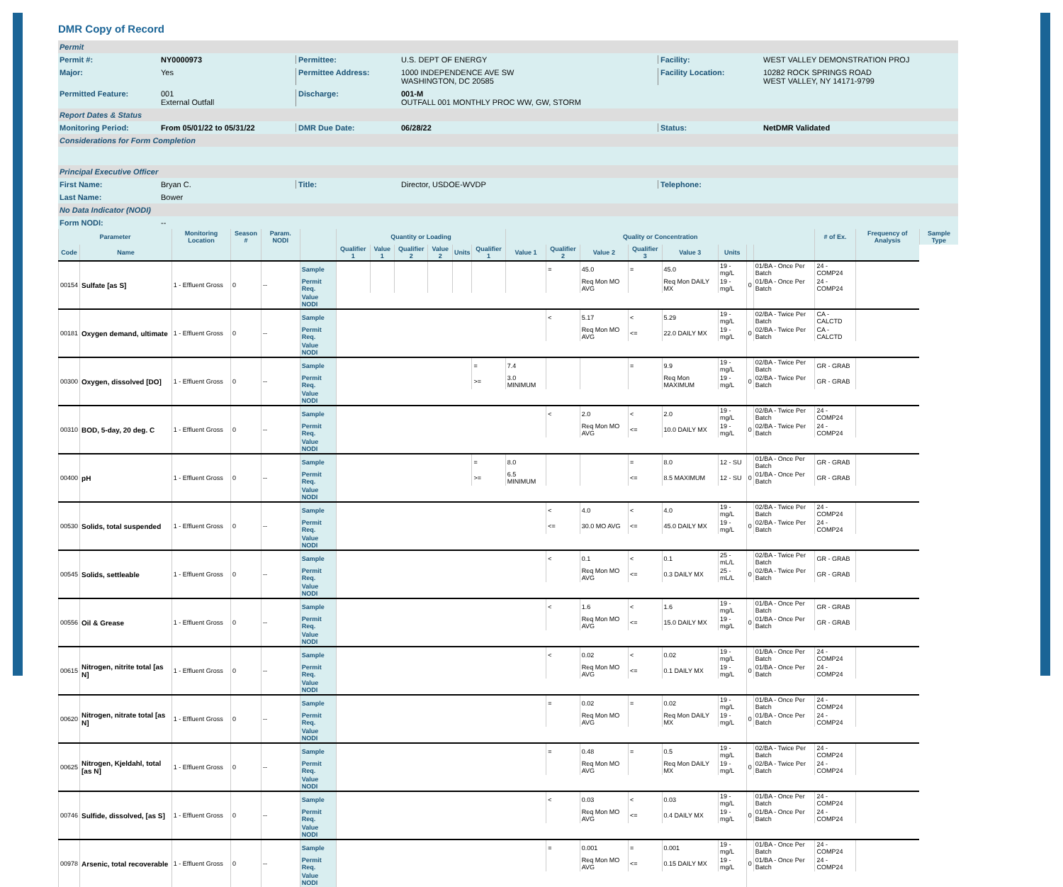DMR Copy of Record
Permit
Permit #: NY0000973 Permittee: U.S. DEPT OF ENERGY Facility: WEST VALLEY DEMONSTRATION PROJ
Major: Yes Permittee Address: 1000 INDEPENDENCE AVE SW
WASHINGTON, DC 20585
Facility Location: 10282 ROCK SPRINGS ROAD
WEST VALLEY, NY 14171-9799
Permitted Feature: 001
External Outfall
Discharge: 001-M
OUTFALL 001 MONTHLY PROC WW, GW, STORM
Report Dates & Status
Monitoring Period: From 05/01/22 to 05/31/22 DMR Due Date: 06/28/22 Status: NetDMR Validated
Considerations for Form Completion
Principal Executive Officer
First Name: Bryan C. Title: Director, USDOE-WVDP Telephone:
Last Name: Bower
No Data Indicator (NODI)
Form NODI: --
| Parameter | | Monitoring Location | Season # | Param. NODI | | Quantity or Loading | | | | | | Quality or Concentration | | | | | | | | # of Ex. | Frequency of Analysis | Sample Type |
| --- | --- | --- | --- | --- | --- | --- | --- | --- | --- | --- | --- | --- | --- | --- | --- | --- | --- | --- | --- | --- | --- | --- |
| Code | Name | | | | | Qualifier 1 | Value 1 | Qualifier 2 | Value 2 | Units | Qualifier 1 | Value 1 | Qualifier 2 | Value 2 | Qualifier 3 | Value 3 | Units | | | | | |
| 00154 | Sulfate [as S] | 1 - Effluent Gross | 0 | -- | Sample | | | | | | | | = | 45.0 | = | 45.0 | 19 - mg/L | 0 | 01/BA - Once Per Batch | 24 - COMP24 | | |
| | | | | | Permit Req. | | | | | | | | | Req Mon MO AVG | | Req Mon DAILY MX | 19 - mg/L | | 01/BA - Once Per Batch | 24 - COMP24 | | |
| | | | | | Value NODI | | | | | | | | | | | | | | | | | |
| 00181 | Oxygen demand, ultimate | 1 - Effluent Gross | 0 | -- | Sample | | | | | | | | < | 5.17 | < | 5.29 | 19 - mg/L | 0 | 02/BA - Twice Per Batch | CA - CALCTD | | |
| | | | | | Permit Req. | | | | | | | | | Req Mon MO AVG | <= | 22.0 DAILY MX | 19 - mg/L | | 02/BA - Twice Per Batch | CA - CALCTD | | |
| | | | | | Value NODI | | | | | | | | | | | | | | | | | |
| 00300 | Oxygen, dissolved [DO] | 1 - Effluent Gross | 0 | -- | Sample | | | | | | = | 7.4 | | | = | 9.9 | 19 - mg/L | 0 | 02/BA - Twice Per Batch | GR - GRAB | | |
| | | | | | Permit Req. | | | | | | >= | 3.0 MINIMUM | | | | Req Mon MAXIMUM | 19 - mg/L | | 02/BA - Twice Per Batch | GR - GRAB | | |
| | | | | | Value NODI | | | | | | | | | | | | | | | | | |
| 00310 | BOD, 5-day, 20 deg. C | 1 - Effluent Gross | 0 | -- | Sample | | | | | | | | < | 2.0 | < | 2.0 | 19 - mg/L | 0 | 02/BA - Twice Per Batch | 24 - COMP24 | | |
| | | | | | Permit Req. | | | | | | | | | Req Mon MO AVG | <= | 10.0 DAILY MX | 19 - mg/L | | 02/BA - Twice Per Batch | 24 - COMP24 | | |
| | | | | | Value NODI | | | | | | | | | | | | | | | | | |
| 00400 | pH | 1 - Effluent Gross | 0 | -- | Sample | | | | | | = | 8.0 | | | = | 8.0 | 12 - SU | 0 | 01/BA - Once Per Batch | GR - GRAB | | |
| | | | | | Permit Req. | | | | | | >= | 6.5 MINIMUM | | | <= | 8.5 MAXIMUM | 12 - SU | | 01/BA - Once Per Batch | GR - GRAB | | |
| | | | | | Value NODI | | | | | | | | | | | | | | | | | |
| 00530 | Solids, total suspended | 1 - Effluent Gross | 0 | -- | Sample | | | | | | | | < | 4.0 | < | 4.0 | 19 - mg/L | 0 | 02/BA - Twice Per Batch | 24 - COMP24 | | |
| | | | | | Permit Req. | | | | | | | | <= | 30.0 MO AVG | <= | 45.0 DAILY MX | 19 - mg/L | | 02/BA - Twice Per Batch | 24 - COMP24 | | |
| | | | | | Value NODI | | | | | | | | | | | | | | | | | |
| 00545 | Solids, settleable | 1 - Effluent Gross | 0 | -- | Sample | | | | | | | | < | 0.1 | < | 0.1 | 25 - mL/L | 0 | 02/BA - Twice Per Batch | GR - GRAB | | |
| | | | | | Permit Req. | | | | | | | | | Req Mon MO AVG | <= | 0.3 DAILY MX | 25 - mL/L | | 02/BA - Twice Per Batch | GR - GRAB | | |
| | | | | | Value NODI | | | | | | | | | | | | | | | | | |
| 00556 | Oil & Grease | 1 - Effluent Gross | 0 | -- | Sample | | | | | | | | < | 1.6 | < | 1.6 | 19 - mg/L | 0 | 01/BA - Once Per Batch | GR - GRAB | | |
| | | | | | Permit Req. | | | | | | | | | Req Mon MO AVG | <= | 15.0 DAILY MX | 19 - mg/L | | 01/BA - Once Per Batch | GR - GRAB | | |
| | | | | | Value NODI | | | | | | | | | | | | | | | | | |
| 00615 | Nitrogen, nitrite total [as N] | 1 - Effluent Gross | 0 | -- | Sample | | | | | | | | < | 0.02 | < | 0.02 | 19 - mg/L | 0 | 01/BA - Once Per Batch | 24 - COMP24 | | |
| | | | | | Permit Req. | | | | | | | | | Req Mon MO AVG | <= | 0.1 DAILY MX | 19 - mg/L | | 01/BA - Once Per Batch | 24 - COMP24 | | |
| | | | | | Value NODI | | | | | | | | | | | | | | | | | |
| 00620 | Nitrogen, nitrate total [as N] | 1 - Effluent Gross | 0 | -- | Sample | | | | | | | | = | 0.02 | = | 0.02 | 19 - mg/L | 0 | 01/BA - Once Per Batch | 24 - COMP24 | | |
| | | | | | Permit Req. | | | | | | | | | Req Mon MO AVG | | Req Mon DAILY MX | 19 - mg/L | | 01/BA - Once Per Batch | 24 - COMP24 | | |
| | | | | | Value NODI | | | | | | | | | | | | | | | | | |
| 00625 | Nitrogen, Kjeldahl, total [as N] | 1 - Effluent Gross | 0 | -- | Sample | | | | | | | | = | 0.48 | = | 0.5 | 19 - mg/L | 0 | 02/BA - Twice Per Batch | 24 - COMP24 | | |
| | | | | | Permit Req. | | | | | | | | | Req Mon MO AVG | | Req Mon DAILY MX | 19 - mg/L | | 02/BA - Twice Per Batch | 24 - COMP24 | | |
| | | | | | Value NODI | | | | | | | | | | | | | | | | | |
| 00746 | Sulfide, dissolved, [as S] | 1 - Effluent Gross | 0 | -- | Sample | | | | | | | | < | 0.03 | < | 0.03 | 19 - mg/L | 0 | 01/BA - Once Per Batch | 24 - COMP24 | | |
| | | | | | Permit Req. | | | | | | | | | Req Mon MO AVG | <= | 0.4 DAILY MX | 19 - mg/L | | 01/BA - Once Per Batch | 24 - COMP24 | | |
| | | | | | Value NODI | | | | | | | | | | | | | | | | | |
| 00978 | Arsenic, total recoverable | 1 - Effluent Gross | 0 | -- | Sample | | | | | | | | = | 0.001 | = | 0.001 | 19 - mg/L | 0 | 01/BA - Once Per Batch | 24 - COMP24 | | |
| | | | | | Permit Req. | | | | | | | | | Req Mon MO AVG | <= | 0.15 DAILY MX | 19 - mg/L | | 01/BA - Once Per Batch | 24 - COMP24 | | |
| | | | | | Value NODI | | | | | | | | | | | | | | | | | |